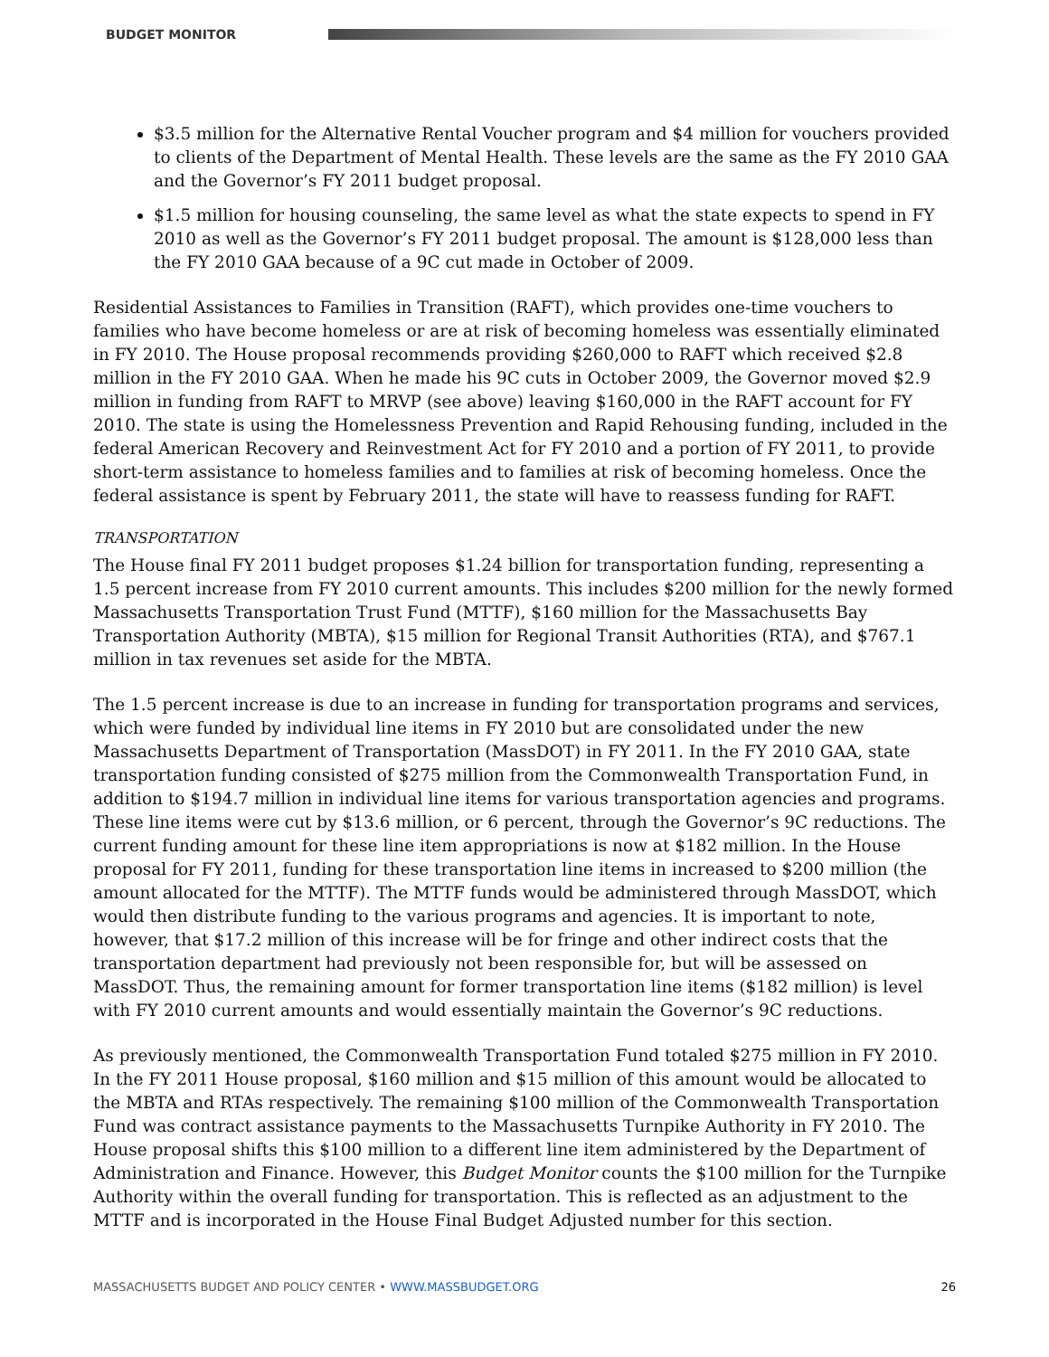BUDGET MONITOR
$3.5 million for the Alternative Rental Voucher program and $4 million for vouchers provided to clients of the Department of Mental Health. These levels are the same as the FY 2010 GAA and the Governor’s FY 2011 budget proposal.
$1.5 million for housing counseling, the same level as what the state expects to spend in FY 2010 as well as the Governor’s FY 2011 budget proposal. The amount is $128,000 less than the FY 2010 GAA because of a 9C cut made in October of 2009.
Residential Assistances to Families in Transition (RAFT), which provides one-time vouchers to families who have become homeless or are at risk of becoming homeless was essentially eliminated in FY 2010. The House proposal recommends providing $260,000 to RAFT which received $2.8 million in the FY 2010 GAA. When he made his 9C cuts in October 2009, the Governor moved $2.9 million in funding from RAFT to MRVP (see above) leaving $160,000 in the RAFT account for FY 2010. The state is using the Homelessness Prevention and Rapid Rehousing funding, included in the federal American Recovery and Reinvestment Act for FY 2010 and a portion of FY 2011, to provide short-term assistance to homeless families and to families at risk of becoming homeless. Once the federal assistance is spent by February 2011, the state will have to reassess funding for RAFT.
TRANSPORTATION
The House final FY 2011 budget proposes $1.24 billion for transportation funding, representing a 1.5 percent increase from FY 2010 current amounts. This includes $200 million for the newly formed Massachusetts Transportation Trust Fund (MTTF), $160 million for the Massachusetts Bay Transportation Authority (MBTA), $15 million for Regional Transit Authorities (RTA), and $767.1 million in tax revenues set aside for the MBTA.
The 1.5 percent increase is due to an increase in funding for transportation programs and services, which were funded by individual line items in FY 2010 but are consolidated under the new Massachusetts Department of Transportation (MassDOT) in FY 2011. In the FY 2010 GAA, state transportation funding consisted of $275 million from the Commonwealth Transportation Fund, in addition to $194.7 million in individual line items for various transportation agencies and programs. These line items were cut by $13.6 million, or 6 percent, through the Governor’s 9C reductions. The current funding amount for these line item appropriations is now at $182 million. In the House proposal for FY 2011, funding for these transportation line items in increased to $200 million (the amount allocated for the MTTF). The MTTF funds would be administered through MassDOT, which would then distribute funding to the various programs and agencies. It is important to note, however, that $17.2 million of this increase will be for fringe and other indirect costs that the transportation department had previously not been responsible for, but will be assessed on MassDOT. Thus, the remaining amount for former transportation line items ($182 million) is level with FY 2010 current amounts and would essentially maintain the Governor’s 9C reductions.
As previously mentioned, the Commonwealth Transportation Fund totaled $275 million in FY 2010. In the FY 2011 House proposal, $160 million and $15 million of this amount would be allocated to the MBTA and RTAs respectively. The remaining $100 million of the Commonwealth Transportation Fund was contract assistance payments to the Massachusetts Turnpike Authority in FY 2010. The House proposal shifts this $100 million to a different line item administered by the Department of Administration and Finance. However, this Budget Monitor counts the $100 million for the Turnpike Authority within the overall funding for transportation. This is reflected as an adjustment to the MTTF and is incorporated in the House Final Budget Adjusted number for this section.
MASSACHUSETTS BUDGET AND POLICY CENTER • WWW.MASSBUDGET.ORG 26